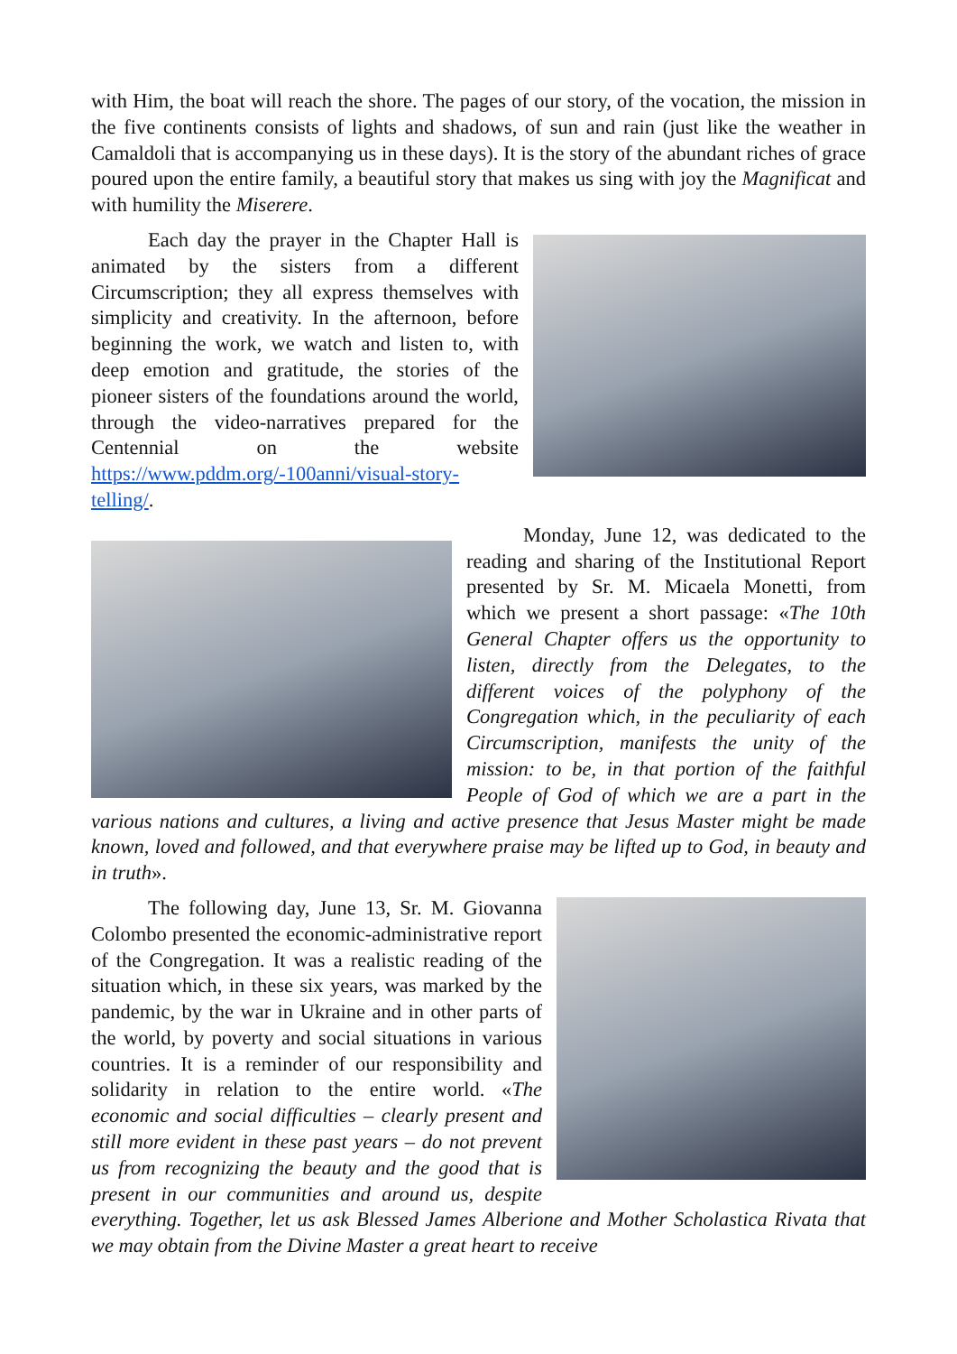with Him, the boat will reach the shore. The pages of our story, of the vocation, the mission in the five continents consists of lights and shadows, of sun and rain (just like the weather in Camaldoli that is accompanying us in these days). It is the story of the abundant riches of grace poured upon the entire family, a beautiful story that makes us sing with joy the Magnificat and with humility the Miserere.
Each day the prayer in the Chapter Hall is animated by the sisters from a different Circumscription; they all express themselves with simplicity and creativity. In the afternoon, before beginning the work, we watch and listen to, with deep emotion and gratitude, the stories of the pioneer sisters of the foundations around the world, through the video-narratives prepared for the Centennial on the website https://www.pddm.org/-100anni/visual-story-telling/.
Monday, June 12, was dedicated to the reading and sharing of the Institutional Report presented by Sr. M. Micaela Monetti, from which we present a short passage: «The 10th General Chapter offers us the opportunity to listen, directly from the Delegates, to the different voices of the polyphony of the Congregation which, in the peculiarity of each Circumscription, manifests the unity of the mission: to be, in that portion of the faithful People of God of which we are a part in the various nations and cultures, a living and active presence that Jesus Master might be made known, loved and followed, and that everywhere praise may be lifted up to God, in beauty and in truth».
The following day, June 13, Sr. M. Giovanna Colombo presented the economic-administrative report of the Congregation. It was a realistic reading of the situation which, in these six years, was marked by the pandemic, by the war in Ukraine and in other parts of the world, by poverty and social situations in various countries. It is a reminder of our responsibility and solidarity in relation to the entire world. «The economic and social difficulties – clearly present and still more evident in these past years – do not prevent us from recognizing the beauty and the good that is present in our communities and around us, despite everything. Together, let us ask Blessed James Alberione and Mother Scholastica Rivata that we may obtain from the Divine Master a great heart to receive